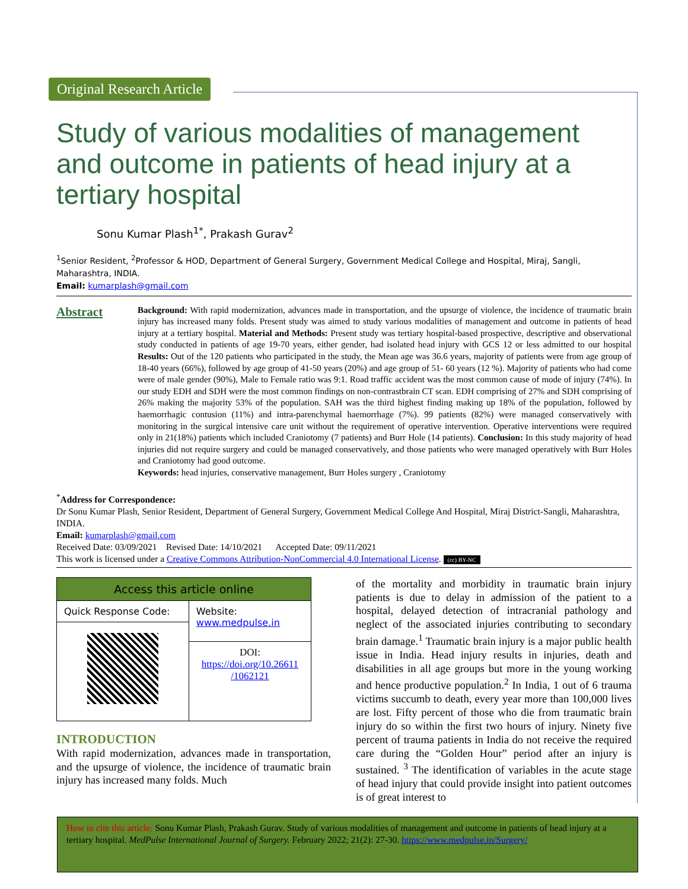Original Research Article
Study of various modalities of management and outcome in patients of head injury at a tertiary hospital
Sonu Kumar Plash<sup>1*</sup>, Prakash Gurav<sup>2</sup>
<sup>1</sup> Senior Resident, <sup>2</sup>Professor & HOD, Department of General Surgery, Government Medical College and Hospital, Miraj, Sangli, Maharashtra, INDIA.
Email: kumarplash@gmail.com
Abstract
Background: With rapid modernization, advances made in transportation, and the upsurge of violence, the incidence of traumatic brain injury has increased many folds. Present study was aimed to study various modalities of management and outcome in patients of head injury at a tertiary hospital. Material and Methods: Present study was tertiary hospital-based prospective, descriptive and observational study conducted in patients of age 19-70 years, either gender, had isolated head injury with GCS 12 or less admitted to our hospital Results: Out of the 120 patients who participated in the study, the Mean age was 36.6 years, majority of patients were from age group of 18-40 years (66%), followed by age group of 41-50 years (20%) and age group of 51- 60 years (12 %). Majority of patients who had come were of male gender (90%), Male to Female ratio was 9:1. Road traffic accident was the most common cause of mode of injury (74%). In our study EDH and SDH were the most common findings on non-contrastbrain CT scan. EDH comprising of 27% and SDH comprising of 26% making the majority 53% of the population. SAH was the third highest finding making up 18% of the population, followed by haemorrhagic contusion (11%) and intra-parenchymal haemorrhage (7%). 99 patients (82%) were managed conservatively with monitoring in the surgical intensive care unit without the requirement of operative intervention. Operative interventions were required only in 21(18%) patients which included Craniotomy (7 patients) and Burr Hole (14 patients). Conclusion: In this study majority of head injuries did not require surgery and could be managed conservatively, and those patients who were managed operatively with Burr Holes and Craniotomy had good outcome.
Keywords: head injuries, conservative management, Burr Holes surgery , Craniotomy
<sup>*</sup> Address for Correspondence:
Dr Sonu Kumar Plash, Senior Resident, Department of General Surgery, Government Medical College And Hospital, Miraj District-Sangli, Maharashtra, INDIA.
Email: kumarplash@gmail.com
Received Date: 03/09/2021 Revised Date: 14/10/2021 Accepted Date: 09/11/2021
This work is licensed under a Creative Commons Attribution-NonCommercial 4.0 International License. (cc) BY-NC
| Access this article online | |
| --- | --- |
| Quick Response Code: | Website: www.medpulse.in |
| | DOI: https://doi.org/10.26611 /1062121 |
INTRODUCTION
With rapid modernization, advances made in transportation, and the upsurge of violence, the incidence of traumatic brain injury has increased many folds. Much
of the mortality and morbidity in traumatic brain injury patients is due to delay in admission of the patient to a hospital, delayed detection of intracranial pathology and neglect of the associated injuries contributing to secondary brain damage.<sup>1</sup> Traumatic brain injury is a major public health issue in India. Head injury results in injuries, death and disabilities in all age groups but more in the young working and hence productive population.<sup>2</sup> In India, 1 out of 6 trauma victims succumb to death, every year more than 100,000 lives are lost. Fifty percent of those who die from traumatic brain injury do so within the first two hours of injury. Ninety five percent of trauma patients in India do not receive the required care during the “Golden Hour” period after an injury is sustained. <sup>3</sup> The identification of variables in the acute stage of head injury that could provide insight into patient outcomes is of great interest to
How to cite this article: Sonu Kumar Plash, Prakash Gurav. Study of various modalities of management and outcome in patients of head injury at a tertiary hospital. MedPulse International Journal of Surgery. February 2022; 21(2): 27-30. https://www.medpulse.in/Surgery/